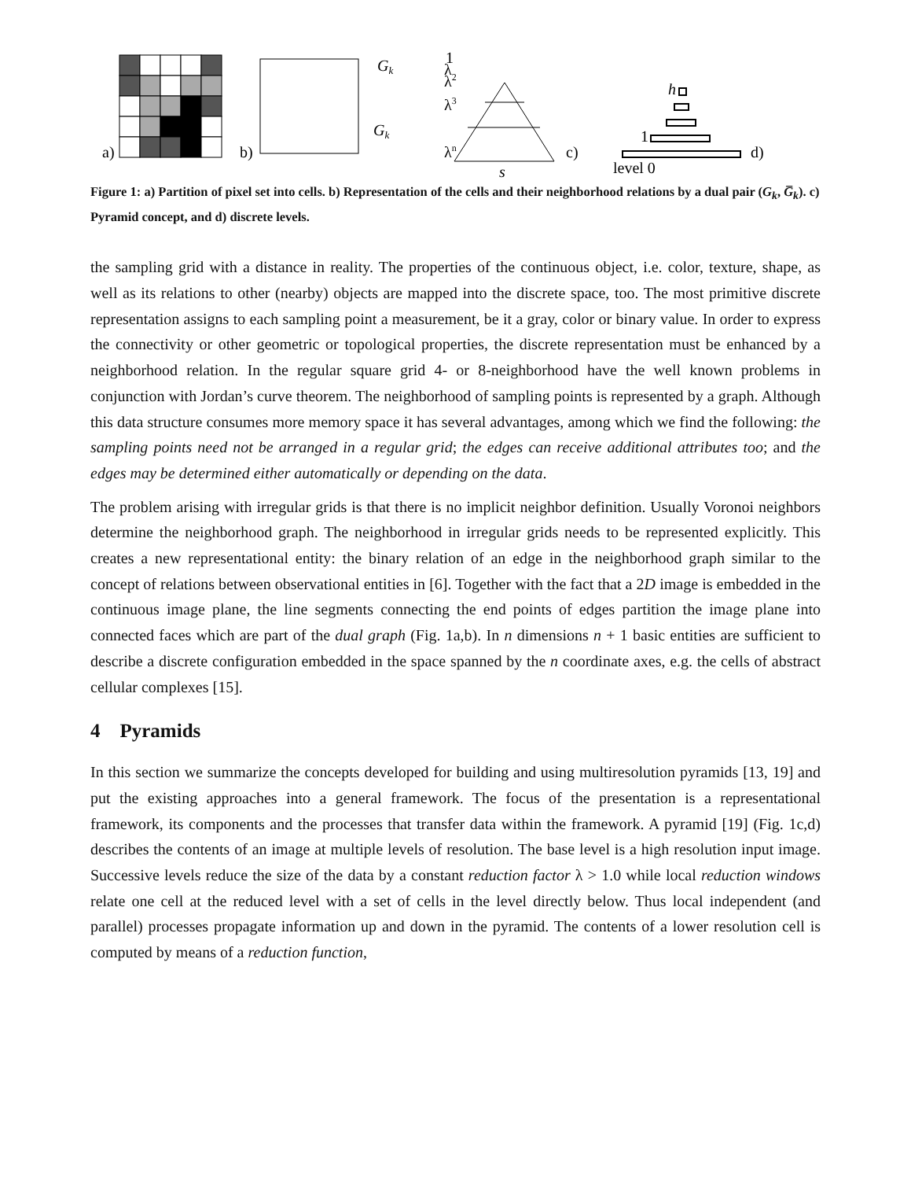a)
b)
Gk
Gk
λn
λ3
λ2
λ
1
s
c)
h
1
level 0
d)
Figure 1: a) Partition of pixel set into cells. b) Representation of the cells and their neighborhood relations by a dual pair (G<sub>k</sub>, G̅<sub>k</sub>). c) Pyramid concept, and d) discrete levels.
the sampling grid with a distance in reality. The properties of the continuous object, i.e. color, texture, shape, as well as its relations to other (nearby) objects are mapped into the discrete space, too. The most primitive discrete representation assigns to each sampling point a measurement, be it a gray, color or binary value. In order to express the connectivity or other geometric or topological properties, the discrete representation must be enhanced by a neighborhood relation. In the regular square grid 4- or 8-neighborhood have the well known problems in conjunction with Jordan’s curve theorem. The neighborhood of sampling points is represented by a graph. Although this data structure consumes more memory space it has several advantages, among which we find the following: the sampling points need not be arranged in a regular grid; the edges can receive additional attributes too; and the edges may be determined either automatically or depending on the data.
The problem arising with irregular grids is that there is no implicit neighbor definition. Usually Voronoi neighbors determine the neighborhood graph. The neighborhood in irregular grids needs to be represented explicitly. This creates a new representational entity: the binary relation of an edge in the neighborhood graph similar to the concept of relations between observational entities in [6]. Together with the fact that a 2D image is embedded in the continuous image plane, the line segments connecting the end points of edges partition the image plane into connected faces which are part of the dual graph (Fig. 1a,b). In n dimensions n + 1 basic entities are sufficient to describe a discrete configuration embedded in the space spanned by the n coordinate axes, e.g. the cells of abstract cellular complexes [15].
4 Pyramids
In this section we summarize the concepts developed for building and using multiresolution pyramids [13, 19] and put the existing approaches into a general framework. The focus of the presentation is a representational framework, its components and the processes that transfer data within the framework. A pyramid [19] (Fig. 1c,d) describes the contents of an image at multiple levels of resolution. The base level is a high resolution input image. Successive levels reduce the size of the data by a constant reduction factor λ > 1.0 while local reduction windows relate one cell at the reduced level with a set of cells in the level directly below. Thus local independent (and parallel) processes propagate information up and down in the pyramid. The contents of a lower resolution cell is computed by means of a reduction function,